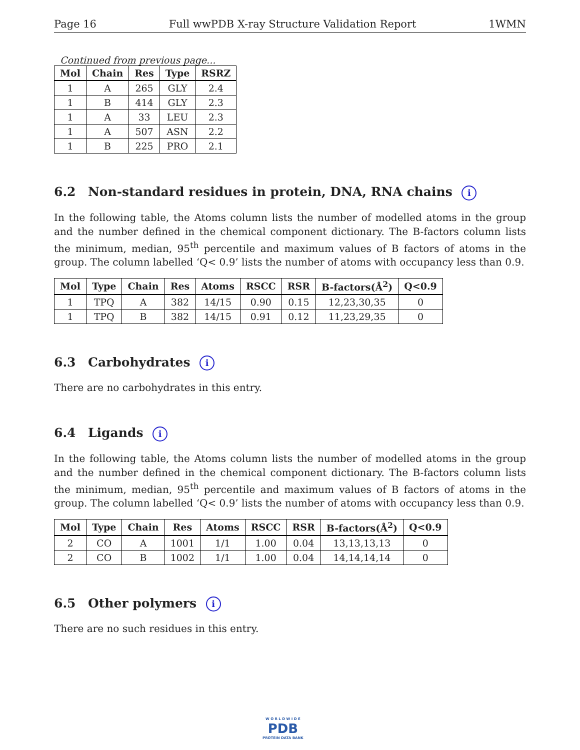Page 16 Full wwPDB X-ray Structure Validation Report 1WMN
Continued from previous page...
| Mol | Chain | Res | Type | RSRZ |
| --- | --- | --- | --- | --- |
| 1 | A | 265 | GLY | 2.4 |
| 1 | B | 414 | GLY | 2.3 |
| 1 | A | 33 | LEU | 2.3 |
| 1 | A | 507 | ASN | 2.2 |
| 1 | B | 225 | PRO | 2.1 |
6.2 Non-standard residues in protein, DNA, RNA chains i
In the following table, the Atoms column lists the number of modelled atoms in the group and the number defined in the chemical component dictionary. The B-factors column lists the minimum, median, 95<sup>th</sup> percentile and maximum values of B factors of atoms in the group. The column labelled ‘Q< 0.9’ lists the number of atoms with occupancy less than 0.9.
| Mol | Type | Chain | Res | Atoms | RSCC | RSR | B-factors(Å<sup>2</sup>) | Q<0.9 |
| --- | --- | --- | --- | --- | --- | --- | --- | --- |
| 1 | TPQ | A | 382 | 14/15 | 0.90 | 0.15 | 12,23,30,35 | 0 |
| 1 | TPQ | B | 382 | 14/15 | 0.91 | 0.12 | 11,23,29,35 | 0 |
6.3 Carbohydrates i
There are no carbohydrates in this entry.
6.4 Ligands i
In the following table, the Atoms column lists the number of modelled atoms in the group and the number defined in the chemical component dictionary. The B-factors column lists the minimum, median, 95<sup>th</sup> percentile and maximum values of B factors of atoms in the group. The column labelled ‘Q< 0.9’ lists the number of atoms with occupancy less than 0.9.
| Mol | Type | Chain | Res | Atoms | RSCC | RSR | B-factors(Å<sup>2</sup>) | Q<0.9 |
| --- | --- | --- | --- | --- | --- | --- | --- | --- |
| 2 | CO | A | 1001 | 1/1 | 1.00 | 0.04 | 13,13,13,13 | 0 |
| 2 | CO | B | 1002 | 1/1 | 1.00 | 0.04 | 14,14,14,14 | 0 |
6.5 Other polymers i
There are no such residues in this entry.
W O R L D W I D E
PDB
PROTEIN DATA BANK